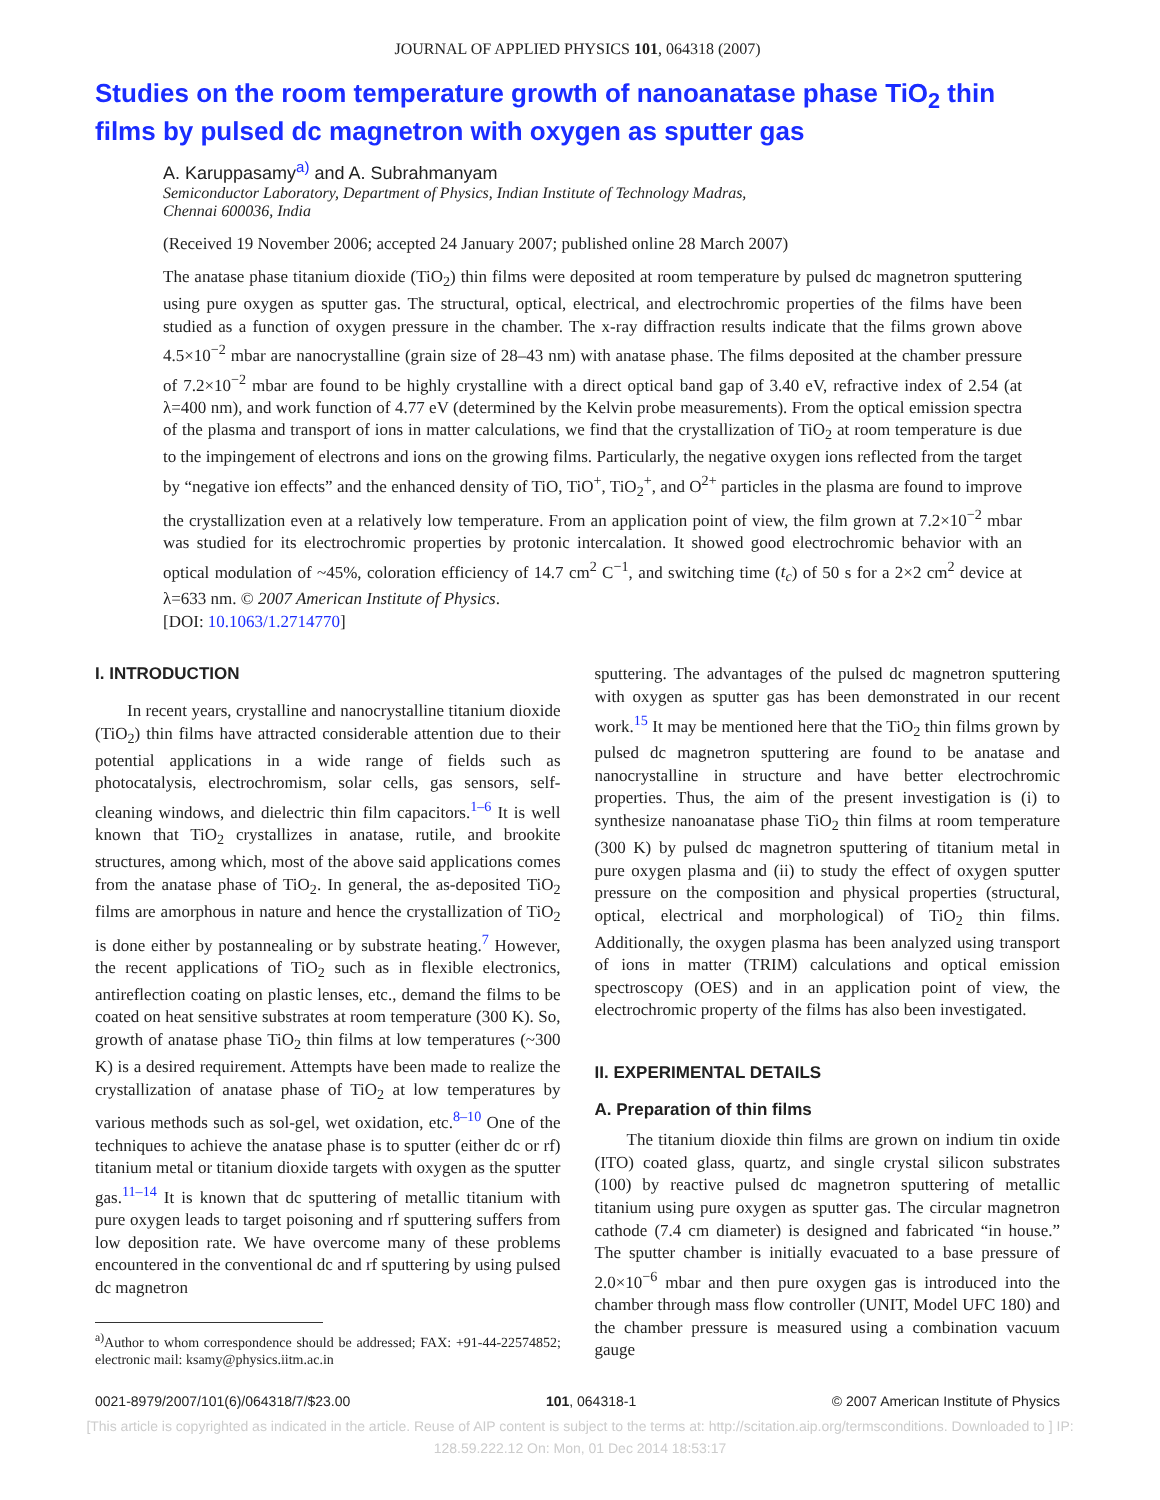JOURNAL OF APPLIED PHYSICS 101, 064318 (2007)
Studies on the room temperature growth of nanoanatase phase TiO<sub>2</sub> thin films by pulsed dc magnetron with oxygen as sputter gas
A. Karuppasamy<sup>a)</sup> and A. Subrahmanyam
Semiconductor Laboratory, Department of Physics, Indian Institute of Technology Madras,
Chennai 600036, India
(Received 19 November 2006; accepted 24 January 2007; published online 28 March 2007)
The anatase phase titanium dioxide (TiO<sub>2</sub>) thin films were deposited at room temperature by pulsed dc magnetron sputtering using pure oxygen as sputter gas. The structural, optical, electrical, and electrochromic properties of the films have been studied as a function of oxygen pressure in the chamber. The x-ray diffraction results indicate that the films grown above 4.5×10<sup>−2</sup> mbar are nanocrystalline (grain size of 28–43 nm) with anatase phase. The films deposited at the chamber pressure of 7.2×10<sup>−2</sup> mbar are found to be highly crystalline with a direct optical band gap of 3.40 eV, refractive index of 2.54 (at λ=400 nm), and work function of 4.77 eV (determined by the Kelvin probe measurements). From the optical emission spectra of the plasma and transport of ions in matter calculations, we find that the crystallization of TiO<sub>2</sub> at room temperature is due to the impingement of electrons and ions on the growing films. Particularly, the negative oxygen ions reflected from the target by “negative ion effects” and the enhanced density of TiO, TiO<sup>+</sup>, TiO<sub>2</sub><sup>+</sup>, and O<sup>2+</sup> particles in the plasma are found to improve the crystallization even at a relatively low temperature. From an application point of view, the film grown at 7.2×10<sup>−2</sup> mbar was studied for its electrochromic properties by protonic intercalation. It showed good electrochromic behavior with an optical modulation of ~45%, coloration efficiency of 14.7 cm<sup>2</sup> C<sup>−1</sup>, and switching time (t<sub>c</sub>) of 50 s for a 2×2 cm<sup>2</sup> device at λ=633 nm. © 2007 American Institute of Physics.
[DOI: 10.1063/1.2714770]
I. INTRODUCTION
In recent years, crystalline and nanocrystalline titanium dioxide (TiO<sub>2</sub>) thin films have attracted considerable attention due to their potential applications in a wide range of fields such as photocatalysis, electrochromism, solar cells, gas sensors, self-cleaning windows, and dielectric thin film capacitors.<sup>1–6</sup> It is well known that TiO<sub>2</sub> crystallizes in anatase, rutile, and brookite structures, among which, most of the above said applications comes from the anatase phase of TiO<sub>2</sub>. In general, the as-deposited TiO<sub>2</sub> films are amorphous in nature and hence the crystallization of TiO<sub>2</sub> is done either by postannealing or by substrate heating.<sup>7</sup> However, the recent applications of TiO<sub>2</sub> such as in flexible electronics, antireflection coating on plastic lenses, etc., demand the films to be coated on heat sensitive substrates at room temperature (300 K). So, growth of anatase phase TiO<sub>2</sub> thin films at low temperatures (~300 K) is a desired requirement. Attempts have been made to realize the crystallization of anatase phase of TiO<sub>2</sub> at low temperatures by various methods such as sol-gel, wet oxidation, etc.<sup>8–10</sup> One of the techniques to achieve the anatase phase is to sputter (either dc or rf) titanium metal or titanium dioxide targets with oxygen as the sputter gas.<sup>11–14</sup> It is known that dc sputtering of metallic titanium with pure oxygen leads to target poisoning and rf sputtering suffers from low deposition rate. We have overcome many of these problems encountered in the conventional dc and rf sputtering by using pulsed dc magnetron
<sup>a)</sup> Author to whom correspondence should be addressed; FAX: +91-44-22574852; electronic mail: ksamy@physics.iitm.ac.in
sputtering. The advantages of the pulsed dc magnetron sputtering with oxygen as sputter gas has been demonstrated in our recent work.<sup>15</sup> It may be mentioned here that the TiO<sub>2</sub> thin films grown by pulsed dc magnetron sputtering are found to be anatase and nanocrystalline in structure and have better electrochromic properties. Thus, the aim of the present investigation is (i) to synthesize nanoanatase phase TiO<sub>2</sub> thin films at room temperature (300 K) by pulsed dc magnetron sputtering of titanium metal in pure oxygen plasma and (ii) to study the effect of oxygen sputter pressure on the composition and physical properties (structural, optical, electrical and morphological) of TiO<sub>2</sub> thin films. Additionally, the oxygen plasma has been analyzed using transport of ions in matter (TRIM) calculations and optical emission spectroscopy (OES) and in an application point of view, the electrochromic property of the films has also been investigated.
II. EXPERIMENTAL DETAILS
A. Preparation of thin films
The titanium dioxide thin films are grown on indium tin oxide (ITO) coated glass, quartz, and single crystal silicon substrates (100) by reactive pulsed dc magnetron sputtering of metallic titanium using pure oxygen as sputter gas. The circular magnetron cathode (7.4 cm diameter) is designed and fabricated “in house.” The sputter chamber is initially evacuated to a base pressure of 2.0×10<sup>−6</sup> mbar and then pure oxygen gas is introduced into the chamber through mass flow controller (UNIT, Model UFC 180) and the chamber pressure is measured using a combination vacuum gauge
0021-8979/2007/101(6)/064318/7/$23.00 101, 064318-1 © 2007 American Institute of Physics
[This article is copyrighted as indicated in the article. Reuse of AIP content is subject to the terms at: http://scitation.aip.org/termsconditions. Downloaded to ] IP:
128.59.222.12 On: Mon, 01 Dec 2014 18:53:17